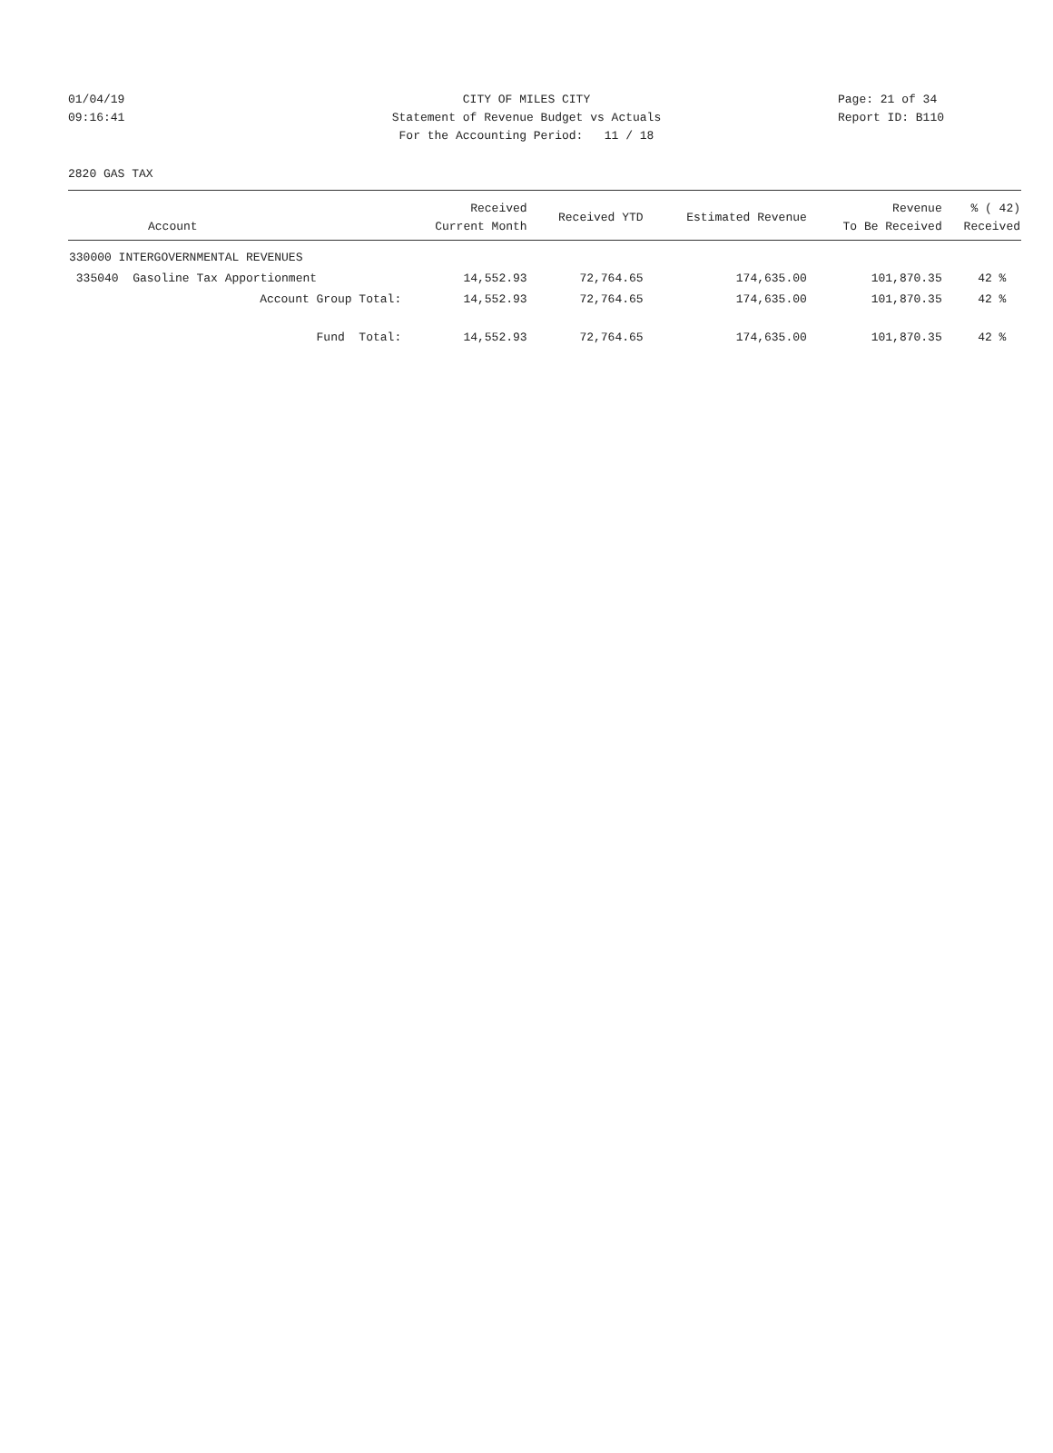01/04/19 CITY OF MILES CITY Page: 21 of 34
09:16:41 Statement of Revenue Budget vs Actuals Report ID: B110
For the Accounting Period: 11 / 18
2820 GAS TAX
| Account | Received Current Month | Received YTD | Estimated Revenue | Revenue To Be Received | % ( 42) Received |
| --- | --- | --- | --- | --- | --- |
| 330000 INTERGOVERNMENTAL REVENUES | | | | | |
| 335040 Gasoline Tax Apportionment | 14,552.93 | 72,764.65 | 174,635.00 | 101,870.35 | 42 % |
| Account Group Total: | 14,552.93 | 72,764.65 | 174,635.00 | 101,870.35 | 42 % |
| Fund Total: | 14,552.93 | 72,764.65 | 174,635.00 | 101,870.35 | 42 % |